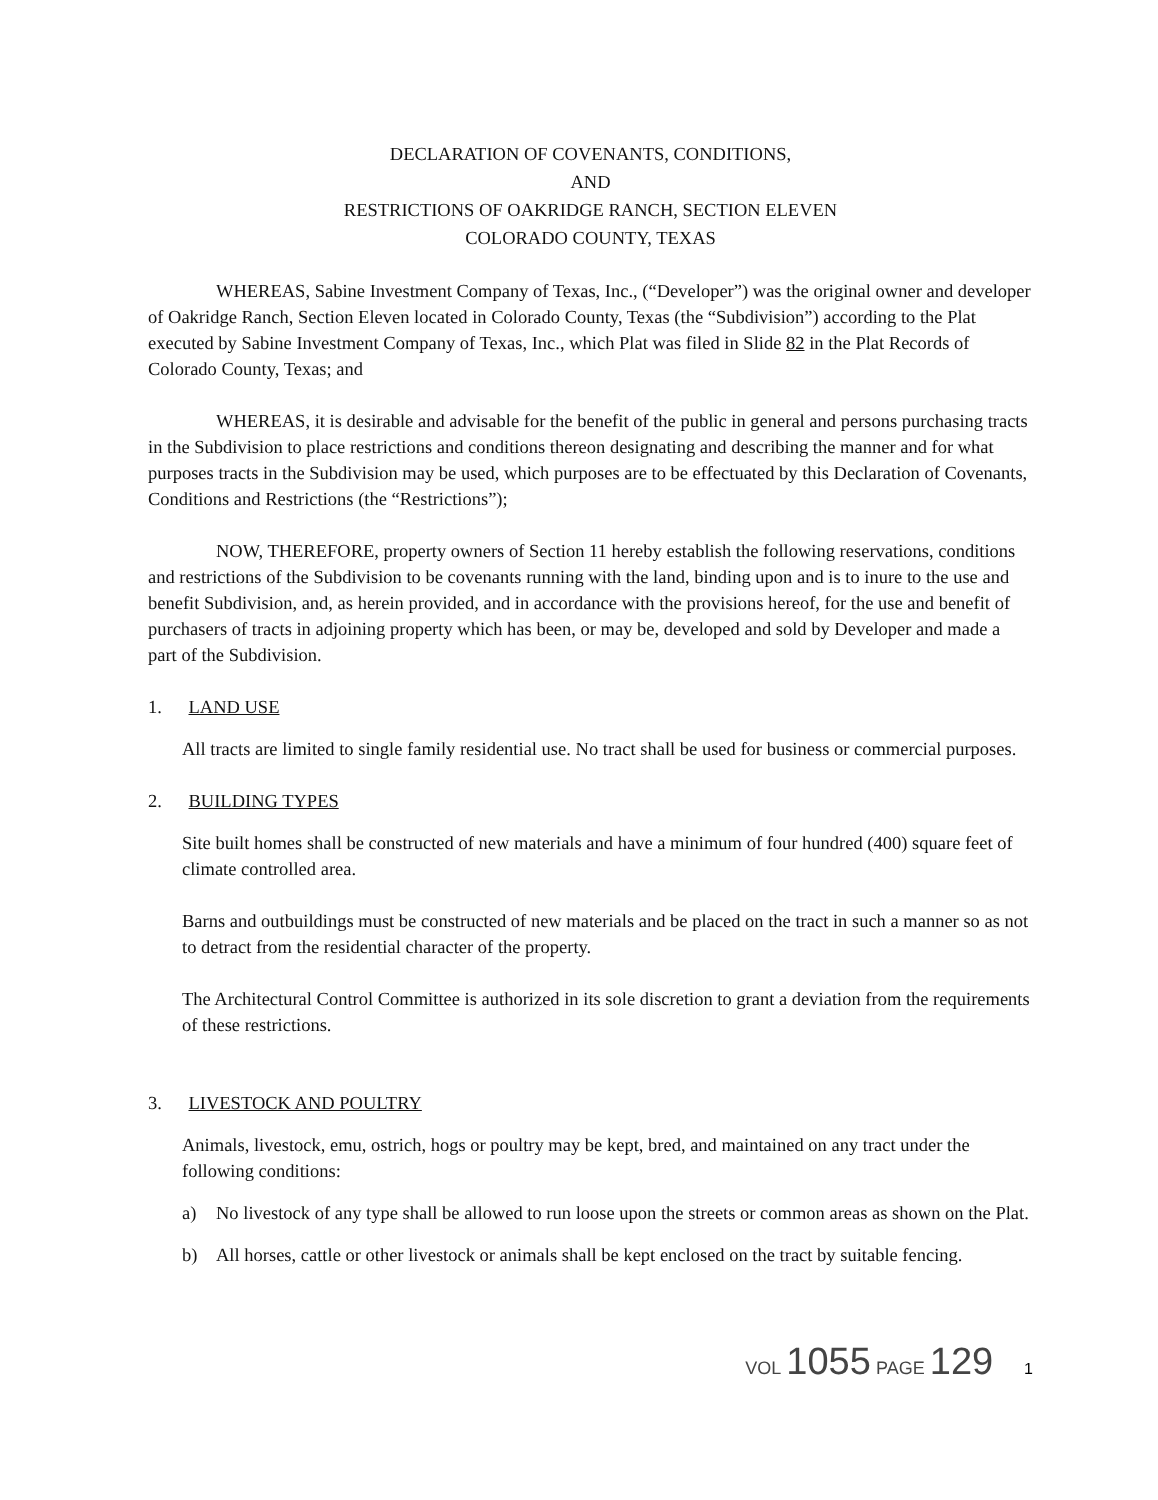DECLARATION OF COVENANTS, CONDITIONS,
AND
RESTRICTIONS OF OAKRIDGE RANCH, SECTION ELEVEN
COLORADO COUNTY, TEXAS
WHEREAS, Sabine Investment Company of Texas, Inc., (“Developer”) was the original owner and developer of Oakridge Ranch, Section Eleven located in Colorado County, Texas (the “Subdivision”) according to the Plat executed by Sabine Investment Company of Texas, Inc., which Plat was filed in Slide 82 in the Plat Records of Colorado County, Texas; and
WHEREAS, it is desirable and advisable for the benefit of the public in general and persons purchasing tracts in the Subdivision to place restrictions and conditions thereon designating and describing the manner and for what purposes tracts in the Subdivision may be used, which purposes are to be effectuated by this Declaration of Covenants, Conditions and Restrictions (the “Restrictions”);
NOW, THEREFORE, property owners of Section 11 hereby establish the following reservations, conditions and restrictions of the Subdivision to be covenants running with the land, binding upon and is to inure to the use and benefit Subdivision, and, as herein provided, and in accordance with the provisions hereof, for the use and benefit of purchasers of tracts in adjoining property which has been, or may be, developed and sold by Developer and made a part of the Subdivision.
1. LAND USE
All tracts are limited to single family residential use. No tract shall be used for business or commercial purposes.
2. BUILDING TYPES
Site built homes shall be constructed of new materials and have a minimum of four hundred (400) square feet of climate controlled area.
Barns and outbuildings must be constructed of new materials and be placed on the tract in such a manner so as not to detract from the residential character of the property.
The Architectural Control Committee is authorized in its sole discretion to grant a deviation from the requirements of these restrictions.
3. LIVESTOCK AND POULTRY
Animals, livestock, emu, ostrich, hogs or poultry may be kept, bred, and maintained on any tract under the following conditions:
a) No livestock of any type shall be allowed to run loose upon the streets or common areas as shown on the Plat.
b) All horses, cattle or other livestock or animals shall be kept enclosed on the tract by suitable fencing.
VOL 1055 PAGE 129 1